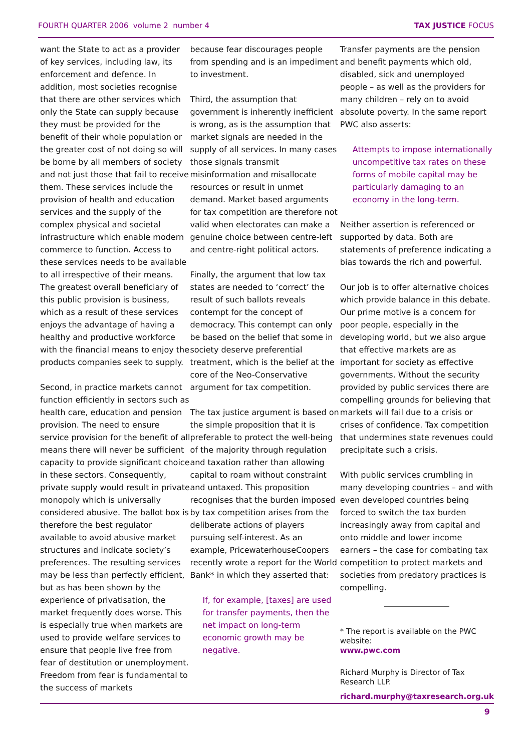FOURTH QUARTER 2006 volume 2 number 4 TAX JUSTICE FOCUS
want the State to act as a provider of key services, including law, its enforcement and defence. In addition, most societies recognise that there are other services which only the State can supply because they must be provided for the benefit of their whole population or the greater cost of not doing so will be borne by all members of society and not just those that fail to receive them. These services include the provision of health and education services and the supply of the complex physical and societal infrastructure which enable modern commerce to function. Access to these services needs to be available to all irrespective of their means. The greatest overall beneficiary of this public provision is business, which as a result of these services enjoys the advantage of having a healthy and productive workforce with the financial means to enjoy the products companies seek to supply.
Second, in practice markets cannot function efficiently in sectors such as health care, education and pension provision. The need to ensure service provision for the benefit of all means there will never be sufficient capacity to provide significant choice in these sectors. Consequently, private supply would result in private monopoly which is universally considered abusive. The ballot box is therefore the best regulator available to avoid abusive market structures and indicate society’s preferences. The resulting services may be less than perfectly efficient, but as has been shown by the experience of privatisation, the market frequently does worse. This is especially true when markets are used to provide welfare services to ensure that people live free from fear of destitution or unemployment. Freedom from fear is fundamental to the success of markets
because fear discourages people from spending and is an impediment to investment.
Third, the assumption that government is inherently inefficient is wrong, as is the assumption that market signals are needed in the supply of all services. In many cases those signals transmit misinformation and misallocate resources or result in unmet demand. Market based arguments for tax competition are therefore not valid when electorates can make a genuine choice between centre-left and centre-right political actors.
Finally, the argument that low tax states are needed to ‘correct’ the result of such ballots reveals contempt for the concept of democracy. This contempt can only be based on the belief that some in society deserve preferential treatment, which is the belief at the core of the Neo-Conservative argument for tax competition.
The tax justice argument is based on the simple proposition that it is preferable to protect the well-being of the majority through regulation and taxation rather than allowing capital to roam without constraint and untaxed. This proposition recognises that the burden imposed by tax competition arises from the deliberate actions of players pursuing self-interest. As an example, PricewaterhouseCoopers recently wrote a report for the World Bank* in which they asserted that:
If, for example, [taxes] are used for transfer payments, then the net impact on long-term economic growth may be negative.
Transfer payments are the pension and benefit payments which old, disabled, sick and unemployed people – as well as the providers for many children – rely on to avoid absolute poverty. In the same report PWC also asserts:
Attempts to impose internationally uncompetitive tax rates on these forms of mobile capital may be particularly damaging to an economy in the long-term.
Neither assertion is referenced or supported by data. Both are statements of preference indicating a bias towards the rich and powerful.
Our job is to offer alternative choices which provide balance in this debate. Our prime motive is a concern for poor people, especially in the developing world, but we also argue that effective markets are as important for society as effective governments. Without the security provided by public services there are compelling grounds for believing that markets will fail due to a crisis or crises of confidence. Tax competition that undermines state revenues could precipitate such a crisis.
With public services crumbling in many developing countries – and with even developed countries being forced to switch the tax burden increasingly away from capital and onto middle and lower income earners – the case for combating tax competition to protect markets and societies from predatory practices is compelling.
* The report is available on the PWC website:
www.pwc.com
Richard Murphy is Director of Tax Research LLP.
richard.murphy@taxresearch.org.uk
9